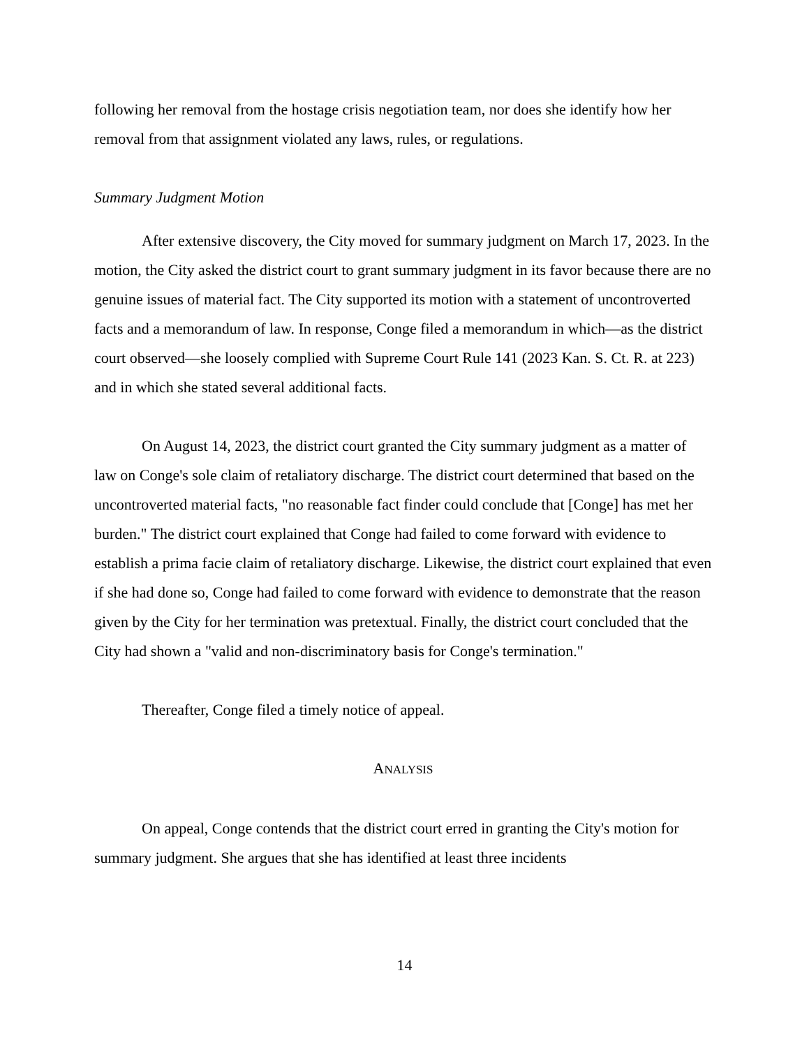following her removal from the hostage crisis negotiation team, nor does she identify how her removal from that assignment violated any laws, rules, or regulations.
Summary Judgment Motion
After extensive discovery, the City moved for summary judgment on March 17, 2023. In the motion, the City asked the district court to grant summary judgment in its favor because there are no genuine issues of material fact. The City supported its motion with a statement of uncontroverted facts and a memorandum of law. In response, Conge filed a memorandum in which—as the district court observed—she loosely complied with Supreme Court Rule 141 (2023 Kan. S. Ct. R. at 223) and in which she stated several additional facts.
On August 14, 2023, the district court granted the City summary judgment as a matter of law on Conge's sole claim of retaliatory discharge. The district court determined that based on the uncontroverted material facts, "no reasonable fact finder could conclude that [Conge] has met her burden." The district court explained that Conge had failed to come forward with evidence to establish a prima facie claim of retaliatory discharge. Likewise, the district court explained that even if she had done so, Conge had failed to come forward with evidence to demonstrate that the reason given by the City for her termination was pretextual. Finally, the district court concluded that the City had shown a "valid and non-discriminatory basis for Conge's termination."
Thereafter, Conge filed a timely notice of appeal.
ANALYSIS
On appeal, Conge contends that the district court erred in granting the City's motion for summary judgment. She argues that she has identified at least three incidents
14